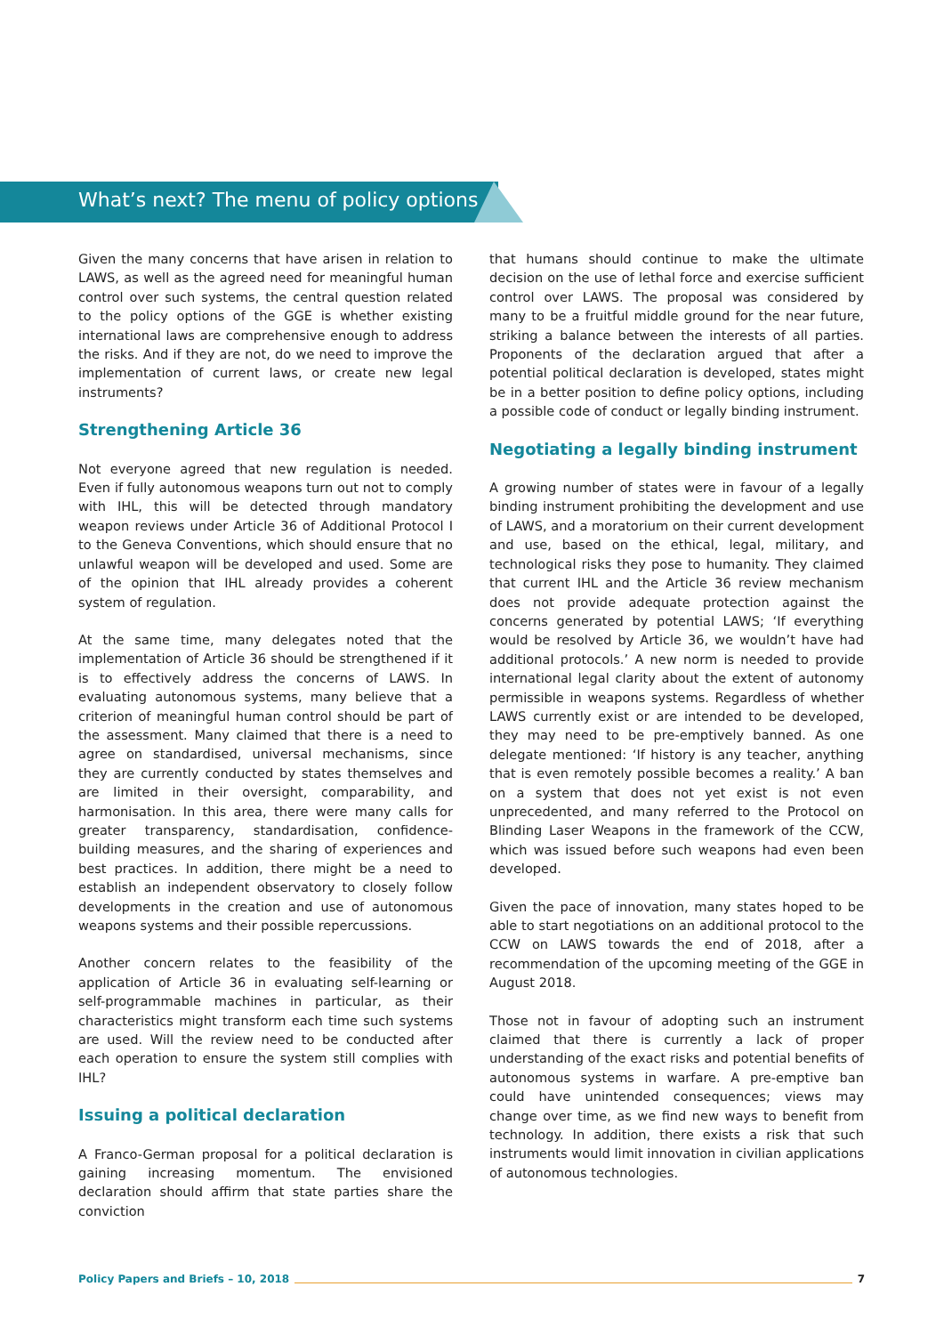What’s next? The menu of policy options
Given the many concerns that have arisen in relation to LAWS, as well as the agreed need for meaningful human control over such systems, the central question related to the policy options of the GGE is whether existing international laws are comprehensive enough to address the risks. And if they are not, do we need to improve the implementation of current laws, or create new legal instruments?
Strengthening Article 36
Not everyone agreed that new regulation is needed. Even if fully autonomous weapons turn out not to comply with IHL, this will be detected through mandatory weapon reviews under Article 36 of Additional Protocol I to the Geneva Conventions, which should ensure that no unlawful weapon will be developed and used. Some are of the opinion that IHL already provides a coherent system of regulation.
At the same time, many delegates noted that the implementation of Article 36 should be strengthened if it is to effectively address the concerns of LAWS. In evaluating autonomous systems, many believe that a criterion of meaningful human control should be part of the assessment. Many claimed that there is a need to agree on standardised, universal mechanisms, since they are currently conducted by states themselves and are limited in their oversight, comparability, and harmonisation. In this area, there were many calls for greater transparency, standardisation, confidence-building measures, and the sharing of experiences and best practices. In addition, there might be a need to establish an independent observatory to closely follow developments in the creation and use of autonomous weapons systems and their possible repercussions.
Another concern relates to the feasibility of the application of Article 36 in evaluating self-learning or self-programmable machines in particular, as their characteristics might transform each time such systems are used. Will the review need to be conducted after each operation to ensure the system still complies with IHL?
Issuing a political declaration
A Franco-German proposal for a political declaration is gaining increasing momentum. The envisioned declaration should affirm that state parties share the conviction
that humans should continue to make the ultimate decision on the use of lethal force and exercise sufficient control over LAWS. The proposal was considered by many to be a fruitful middle ground for the near future, striking a balance between the interests of all parties. Proponents of the declaration argued that after a potential political declaration is developed, states might be in a better position to define policy options, including a possible code of conduct or legally binding instrument.
Negotiating a legally binding instrument
A growing number of states were in favour of a legally binding instrument prohibiting the development and use of LAWS, and a moratorium on their current development and use, based on the ethical, legal, military, and technological risks they pose to humanity. They claimed that current IHL and the Article 36 review mechanism does not provide adequate protection against the concerns generated by potential LAWS; ‘If everything would be resolved by Article 36, we wouldn’t have had additional protocols.’ A new norm is needed to provide international legal clarity about the extent of autonomy permissible in weapons systems. Regardless of whether LAWS currently exist or are intended to be developed, they may need to be pre-emptively banned. As one delegate mentioned: ‘If history is any teacher, anything that is even remotely possible becomes a reality.’ A ban on a system that does not yet exist is not even unprecedented, and many referred to the Protocol on Blinding Laser Weapons in the framework of the CCW, which was issued before such weapons had even been developed.
Given the pace of innovation, many states hoped to be able to start negotiations on an additional protocol to the CCW on LAWS towards the end of 2018, after a recommendation of the upcoming meeting of the GGE in August 2018.
Those not in favour of adopting such an instrument claimed that there is currently a lack of proper understanding of the exact risks and potential benefits of autonomous systems in warfare. A pre-emptive ban could have unintended consequences; views may change over time, as we find new ways to benefit from technology. In addition, there exists a risk that such instruments would limit innovation in civilian applications of autonomous technologies.
Policy Papers and Briefs – 10, 2018 7